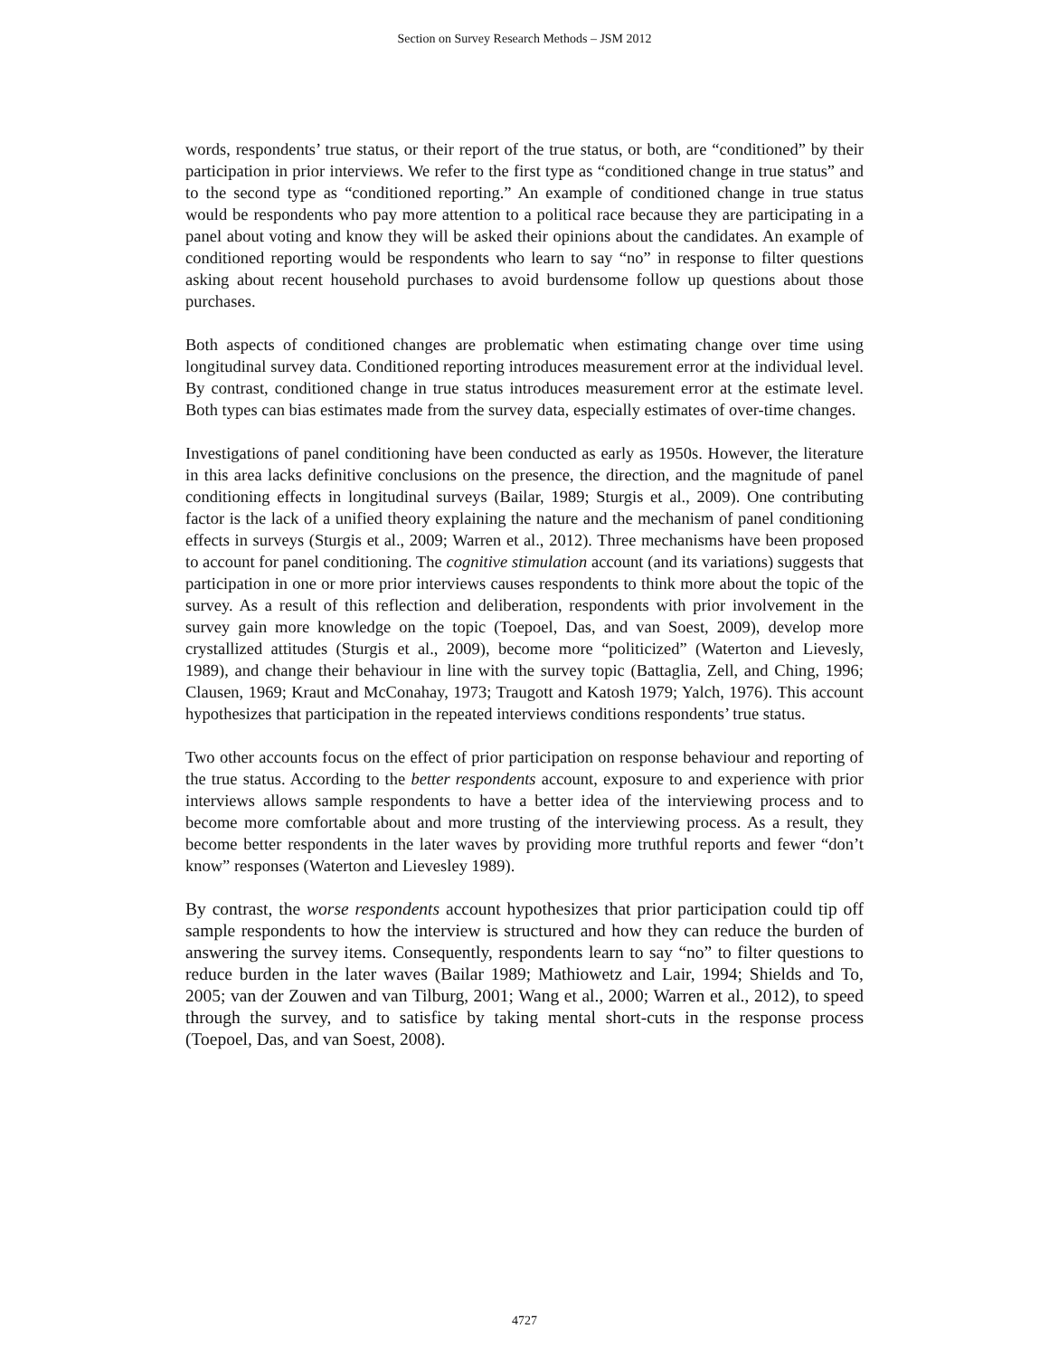Section on Survey Research Methods – JSM 2012
words, respondents’ true status, or their report of the true status, or both, are “conditioned” by their participation in prior interviews. We refer to the first type as “conditioned change in true status” and to the second type as “conditioned reporting.” An example of conditioned change in true status would be respondents who pay more attention to a political race because they are participating in a panel about voting and know they will be asked their opinions about the candidates. An example of conditioned reporting would be respondents who learn to say “no” in response to filter questions asking about recent household purchases to avoid burdensome follow up questions about those purchases.
Both aspects of conditioned changes are problematic when estimating change over time using longitudinal survey data. Conditioned reporting introduces measurement error at the individual level. By contrast, conditioned change in true status introduces measurement error at the estimate level. Both types can bias estimates made from the survey data, especially estimates of over-time changes.
Investigations of panel conditioning have been conducted as early as 1950s. However, the literature in this area lacks definitive conclusions on the presence, the direction, and the magnitude of panel conditioning effects in longitudinal surveys (Bailar, 1989; Sturgis et al., 2009). One contributing factor is the lack of a unified theory explaining the nature and the mechanism of panel conditioning effects in surveys (Sturgis et al., 2009; Warren et al., 2012). Three mechanisms have been proposed to account for panel conditioning. The cognitive stimulation account (and its variations) suggests that participation in one or more prior interviews causes respondents to think more about the topic of the survey. As a result of this reflection and deliberation, respondents with prior involvement in the survey gain more knowledge on the topic (Toepoel, Das, and van Soest, 2009), develop more crystallized attitudes (Sturgis et al., 2009), become more “politicized” (Waterton and Lievesly, 1989), and change their behaviour in line with the survey topic (Battaglia, Zell, and Ching, 1996; Clausen, 1969; Kraut and McConahay, 1973; Traugott and Katosh 1979; Yalch, 1976). This account hypothesizes that participation in the repeated interviews conditions respondents’ true status.
Two other accounts focus on the effect of prior participation on response behaviour and reporting of the true status. According to the better respondents account, exposure to and experience with prior interviews allows sample respondents to have a better idea of the interviewing process and to become more comfortable about and more trusting of the interviewing process. As a result, they become better respondents in the later waves by providing more truthful reports and fewer “don’t know” responses (Waterton and Lievesley 1989).
By contrast, the worse respondents account hypothesizes that prior participation could tip off sample respondents to how the interview is structured and how they can reduce the burden of answering the survey items. Consequently, respondents learn to say “no” to filter questions to reduce burden in the later waves (Bailar 1989; Mathiowetz and Lair, 1994; Shields and To, 2005; van der Zouwen and van Tilburg, 2001; Wang et al., 2000; Warren et al., 2012), to speed through the survey, and to satisfice by taking mental short-cuts in the response process (Toepoel, Das, and van Soest, 2008).
4727